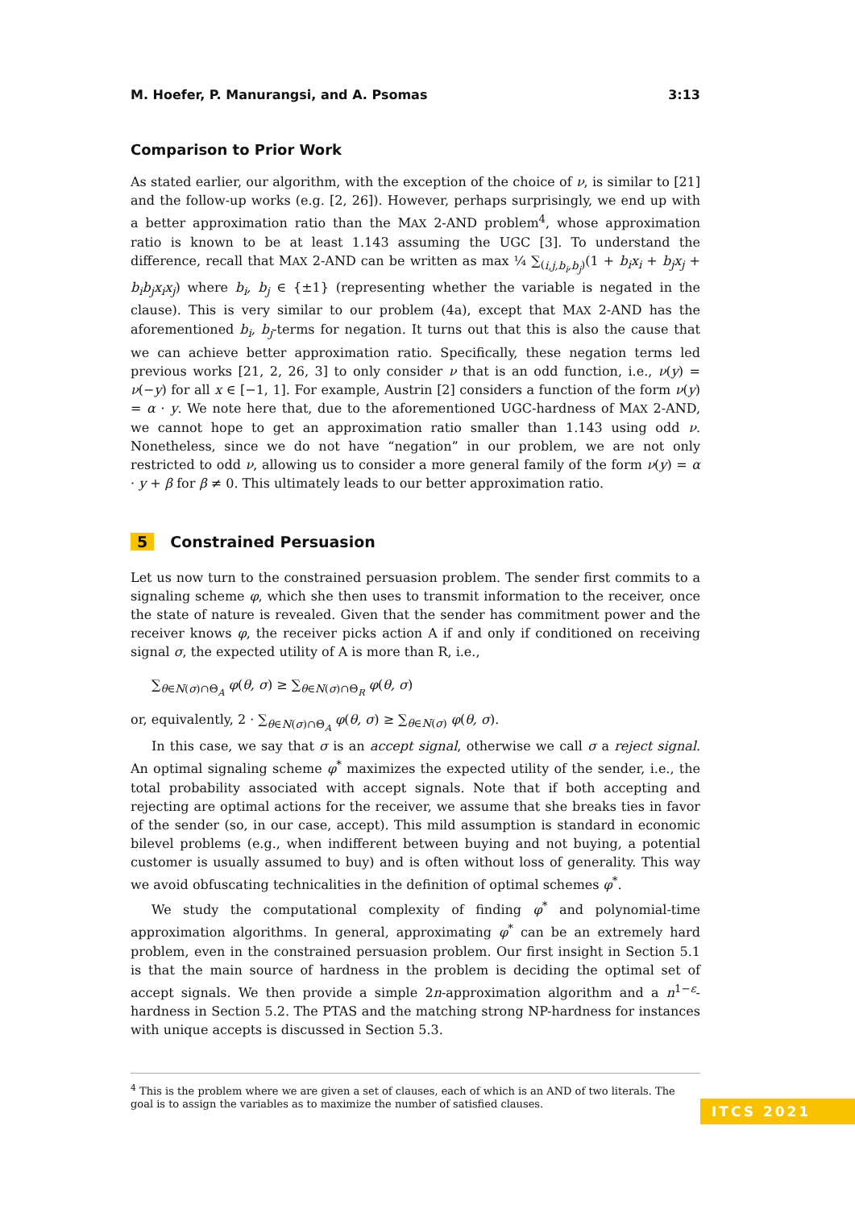M. Hoefer, P. Manurangsi, and A. Psomas 3:13
Comparison to Prior Work
As stated earlier, our algorithm, with the exception of the choice of ν, is similar to [21] and the follow-up works (e.g. [2, 26]). However, perhaps surprisingly, we end up with a better approximation ratio than the MAX 2-AND problem<sup>4</sup>, whose approximation ratio is known to be at least 1.143 assuming the UGC [3]. To understand the difference, recall that MAX 2-AND can be written as max ¼ ∑<sub>(i,j,b<sub>i</sub>,b<sub>j</sub>)</sub>(1 + b<sub>i</sub>x<sub>i</sub> + b<sub>j</sub>x<sub>j</sub> + b<sub>i</sub>b<sub>j</sub>x<sub>i</sub>x<sub>j</sub>) where b<sub>i</sub>, b<sub>j</sub> ∈ {±1} (representing whether the variable is negated in the clause). This is very similar to our problem (4a), except that MAX 2-AND has the aforementioned b<sub>i</sub>, b<sub>j</sub>-terms for negation. It turns out that this is also the cause that we can achieve better approximation ratio. Specifically, these negation terms led previous works [21, 2, 26, 3] to only consider ν that is an odd function, i.e., ν(y) = ν(−y) for all x ∈ [−1, 1]. For example, Austrin [2] considers a function of the form ν(y) = α · y. We note here that, due to the aforementioned UGC-hardness of MAX 2-AND, we cannot hope to get an approximation ratio smaller than 1.143 using odd ν. Nonetheless, since we do not have “negation” in our problem, we are not only restricted to odd ν, allowing us to consider a more general family of the form ν(y) = α · y + β for β ≠ 0. This ultimately leads to our better approximation ratio.
5 Constrained Persuasion
Let us now turn to the constrained persuasion problem. The sender first commits to a signaling scheme φ, which she then uses to transmit information to the receiver, once the state of nature is revealed. Given that the sender has commitment power and the receiver knows φ, the receiver picks action A if and only if conditioned on receiving signal σ, the expected utility of A is more than R, i.e.,
∑<sub>θ∈N(σ)∩Θ<sub>A</sub></sub> φ(θ, σ) ≥ ∑<sub>θ∈N(σ)∩Θ<sub>R</sub></sub> φ(θ, σ)
or, equivalently, 2 · ∑<sub>θ∈N(σ)∩Θ<sub>A</sub></sub> φ(θ, σ) ≥ ∑<sub>θ∈N(σ)</sub> φ(θ, σ).
In this case, we say that σ is an accept signal, otherwise we call σ a reject signal. An optimal signaling scheme φ<sup>*</sup> maximizes the expected utility of the sender, i.e., the total probability associated with accept signals. Note that if both accepting and rejecting are optimal actions for the receiver, we assume that she breaks ties in favor of the sender (so, in our case, accept). This mild assumption is standard in economic bilevel problems (e.g., when indifferent between buying and not buying, a potential customer is usually assumed to buy) and is often without loss of generality. This way we avoid obfuscating technicalities in the definition of optimal schemes φ<sup>*</sup>.
We study the computational complexity of finding φ<sup>*</sup> and polynomial-time approximation algorithms. In general, approximating φ<sup>*</sup> can be an extremely hard problem, even in the constrained persuasion problem. Our first insight in Section 5.1 is that the main source of hardness in the problem is deciding the optimal set of accept signals. We then provide a simple 2n-approximation algorithm and a n<sup>1−ε</sup>-hardness in Section 5.2. The PTAS and the matching strong NP-hardness for instances with unique accepts is discussed in Section 5.3.
<sup>4</sup> This is the problem where we are given a set of clauses, each of which is an AND of two literals. The goal is to assign the variables as to maximize the number of satisfied clauses.
ITCS 2021